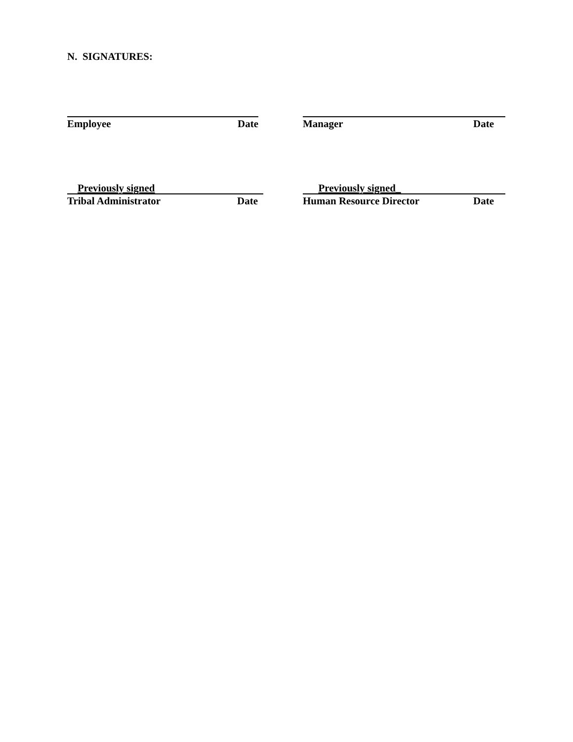N. SIGNATURES:
Employee Date Manager Date
Previously signed
Tribal Administrator Date
Previously signed_
Human Resource Director Date